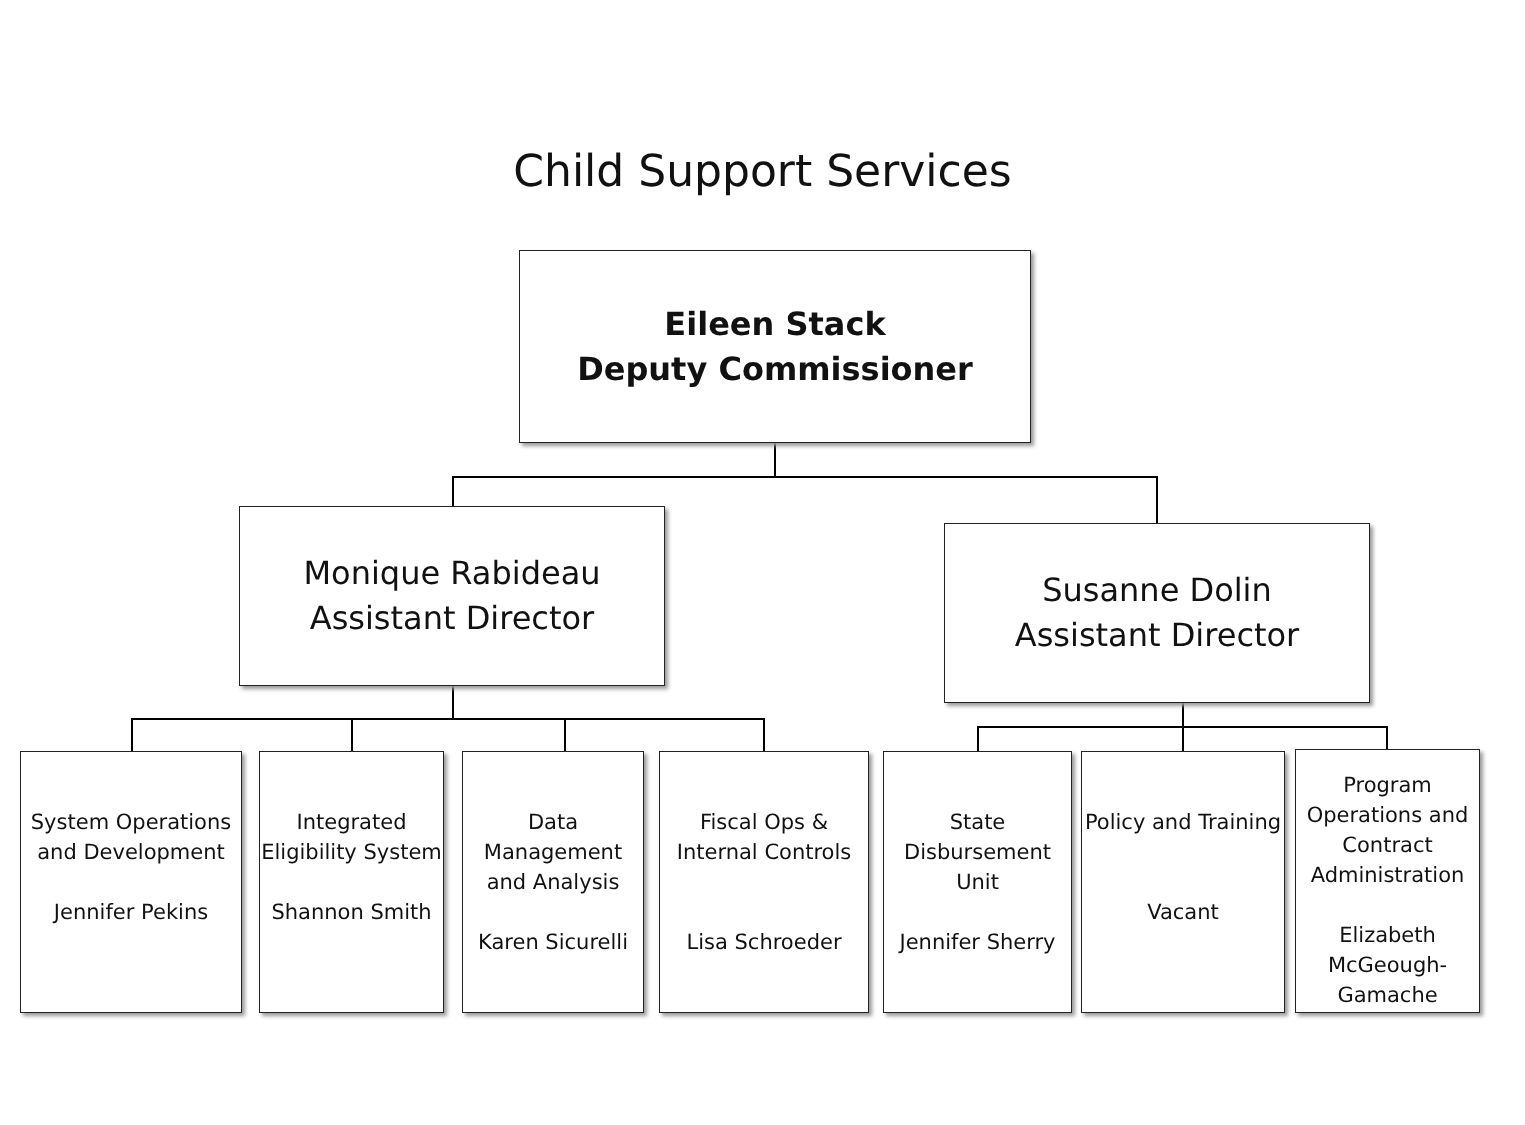Child Support Services
Eileen Stack
Deputy Commissioner
Monique Rabideau
Assistant Director
Susanne Dolin
Assistant Director
System Operations and Development
Jennifer Pekins
Integrated Eligibility System
Shannon Smith
Data Management and Analysis
Karen Sicurelli
Fiscal Ops & Internal Controls
Lisa Schroeder
State Disbursement Unit
Jennifer Sherry
Policy and Training
Vacant
Program Operations and Contract Administration
Elizabeth McGeough-Gamache